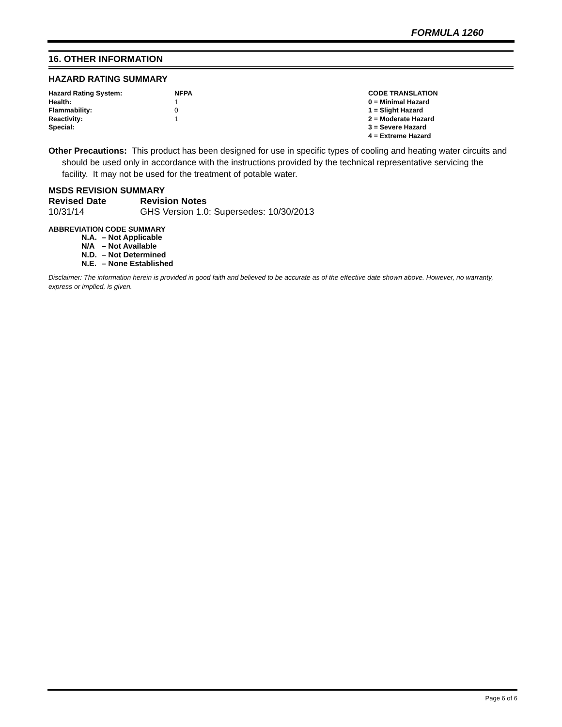FORMULA 1260
16. OTHER INFORMATION
HAZARD RATING SUMMARY
| Hazard Rating System: | NFPA | CODE TRANSLATION |
| Health: | 1 | 0 = Minimal Hazard |
| Flammability: | 0 | 1 = Slight Hazard |
| Reactivity: | 1 | 2 = Moderate Hazard |
| Special: | | 3 = Severe Hazard |
| | | 4 = Extreme Hazard |
Other Precautions: This product has been designed for use in specific types of cooling and heating water circuits and should be used only in accordance with the instructions provided by the technical representative servicing the facility. It may not be used for the treatment of potable water.
MSDS REVISION SUMMARY
| Revised Date | Revision Notes |
| 10/31/14 | GHS Version 1.0: Supersedes: 10/30/2013 |
ABBREVIATION CODE SUMMARY
| N.A. | – Not Applicable |
| N/A | – Not Available |
| N.D. | – Not Determined |
| N.E. | – None Established |
Disclaimer: The information herein is provided in good faith and believed to be accurate as of the effective date shown above. However, no warranty, express or implied, is given.
Page 6 of 6